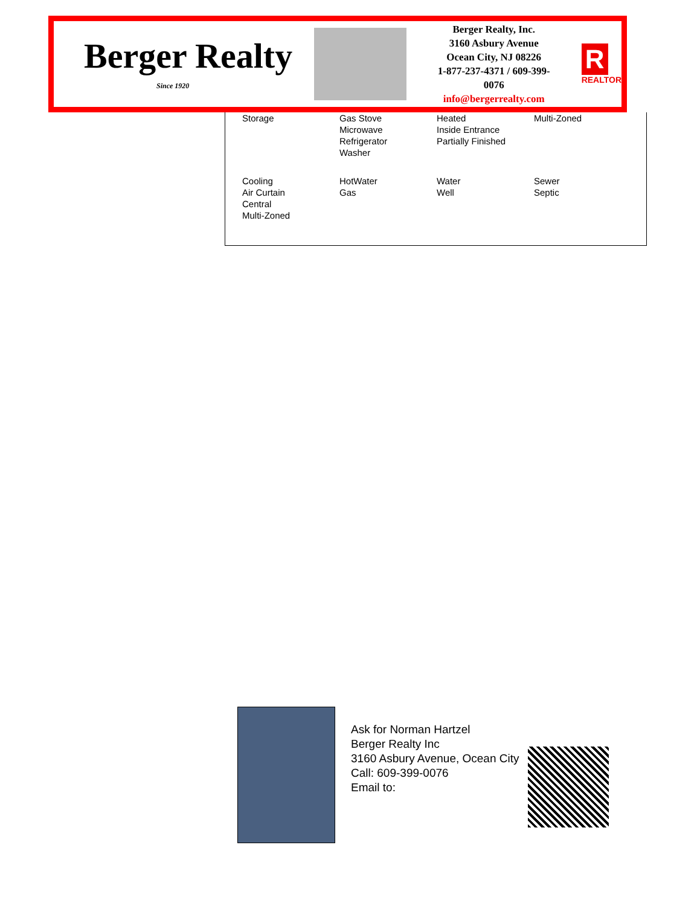Berger Realty
Since 1920
Berger Realty, Inc.
3160 Asbury Avenue
Ocean City, NJ 08226
1-877-237-4371 / 609-399-0076
info@bergerrealty.com
R
REALTOR
| Storage | Gas Stove Microwave Refrigerator Washer | Heated Inside Entrance Partially Finished | Multi-Zoned |
| Cooling Air Curtain Central Multi-Zoned | HotWater Gas | Water Well | Sewer Septic |
Ask for Norman Hartzel
Berger Realty Inc
3160 Asbury Avenue, Ocean City
Call: 609-399-0076
Email to: